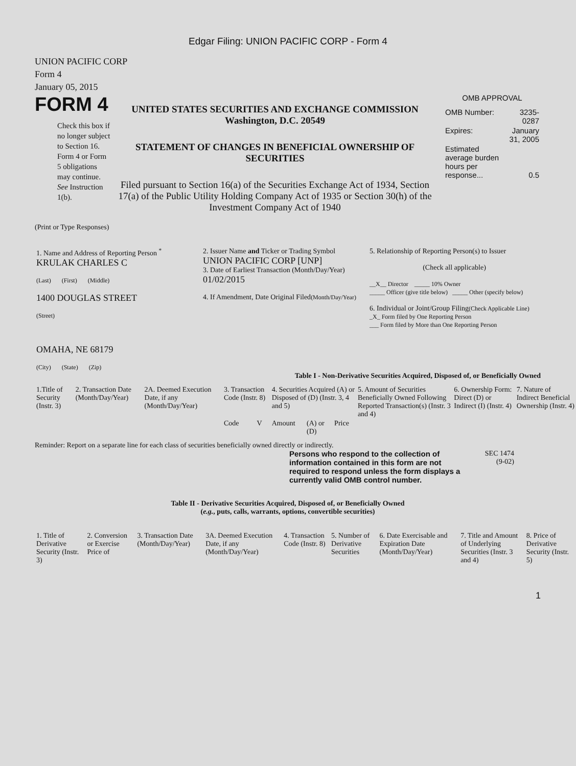Edgar Filing: UNION PACIFIC CORP - Form 4
UNION PACIFIC CORP
Form 4
January 05, 2015
FORM 4
Check this box if no longer subject to Section 16. Form 4 or Form 5 obligations may continue. See Instruction 1(b).
UNITED STATES SECURITIES AND EXCHANGE COMMISSION
Washington, D.C. 20549
STATEMENT OF CHANGES IN BENEFICIAL OWNERSHIP OF SECURITIES
Filed pursuant to Section 16(a) of the Securities Exchange Act of 1934, Section 17(a) of the Public Utility Holding Company Act of 1935 or Section 30(h) of the Investment Company Act of 1940
OMB APPROVAL
| OMB Number: | 3235-0287 |
| Expires: | January 31, 2005 |
| Estimated average burden hours per response... | 0.5 |
(Print or Type Responses)
| 1. Name and Address of Reporting Person <sup>*</sup> KRULAK CHARLES C (Last) (First) (Middle) 1400 DOUGLAS STREET (Street) OMAHA, NE 68179 (City) (State) (Zip) | 2. Issuer Name and Ticker or Trading Symbol UNION PACIFIC CORP [UNP] 3. Date of Earliest Transaction (Month/Day/Year) 01/02/2015 4. If Amendment, Date Original Filed (Month/Day/Year) | 5. Relationship of Reporting Person(s) to Issuer (Check all applicable) __X__ Director _____ 10% Owner _____ Officer (give title below) _____ Other (specify below) 6. Individual or Joint/Group Filing (Check Applicable Line) _X_ Form filed by One Reporting Person ___ Form filed by More than One Reporting Person |
Table I - Non-Derivative Securities Acquired, Disposed of, or Beneficially Owned
| 1.Title of Security (Instr. 3) | 2. Transaction Date (Month/Day/Year) | 2A. Deemed Execution Date, if any (Month/Day/Year) | 3. Transaction Code (Instr. 8) | | 4. Securities Acquired (A) or Disposed of (D) (Instr. 3, 4 and 5) | | | 5. Amount of Securities Beneficially Owned Following Reported Transaction(s) (Instr. 3 and 4) | 6. Ownership Form: Direct (D) or Indirect (I) (Instr. 4) | 7. Nature of Indirect Beneficial Ownership (Instr. 4) |
| --- | --- | --- | --- | --- | --- | --- | --- | --- | --- | --- |
| | | | Code | V | Amount | (A) or (D) | Price | | | |
Reminder: Report on a separate line for each class of securities beneficially owned directly or indirectly.
Persons who respond to the collection of information contained in this form are not required to respond unless the form displays a currently valid OMB control number.
SEC 1474
(9-02)
Table II - Derivative Securities Acquired, Disposed of, or Beneficially Owned
(e.g., puts, calls, warrants, options, convertible securities)
| 1. Title of Derivative Security (Instr. 3) | 2. Conversion or Exercise Price of | 3. Transaction Date (Month/Day/Year) | 3A. Deemed Execution Date, if any (Month/Day/Year) | 4. Transaction Code (Instr. 8) | 5. Number of Derivative Securities | 6. Date Exercisable and Expiration Date (Month/Day/Year) | 7. Title and Amount of Underlying Securities (Instr. 3 and 4) | 8. Price of Derivative Security (Instr. 5) |
| --- | --- | --- | --- | --- | --- | --- | --- | --- |
1